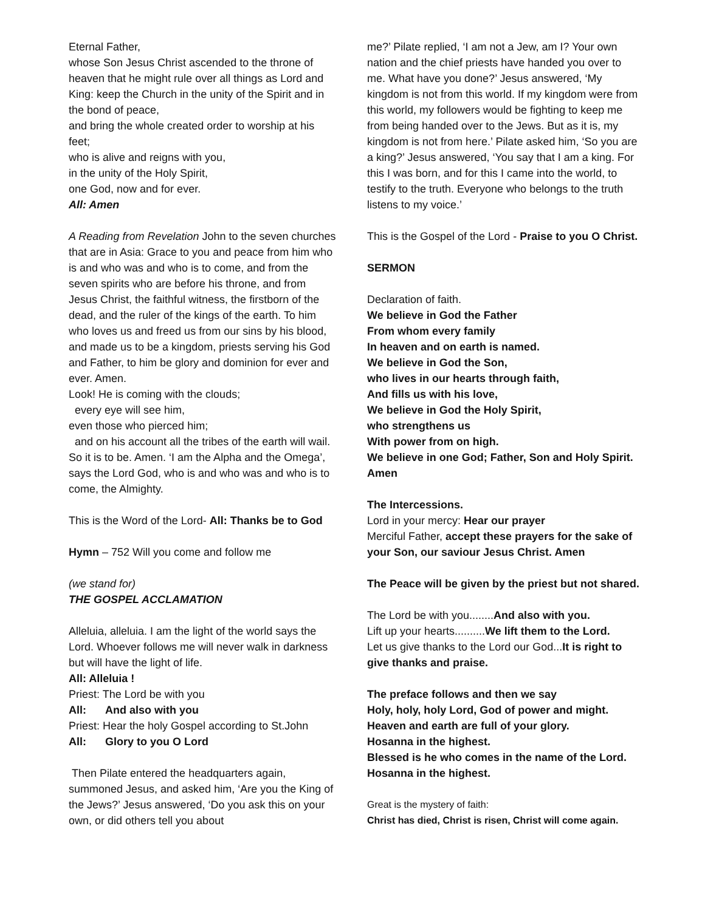Eternal Father,
whose Son Jesus Christ ascended to the throne of heaven that he might rule over all things as Lord and King: keep the Church in the unity of the Spirit and in the bond of peace,
and bring the whole created order to worship at his feet;
who is alive and reigns with you,
in the unity of the Holy Spirit,
one God, now and for ever.
All: Amen
A Reading from Revelation John to the seven churches that are in Asia: Grace to you and peace from him who is and who was and who is to come, and from the seven spirits who are before his throne, and from Jesus Christ, the faithful witness, the firstborn of the dead, and the ruler of the kings of the earth. To him who loves us and freed us from our sins by his blood, and made us to be a kingdom, priests serving his God and Father, to him be glory and dominion for ever and ever. Amen.
Look! He is coming with the clouds;
every eye will see him,
even those who pierced him;
and on his account all the tribes of the earth will wail. So it is to be. Amen. ‘I am the Alpha and the Omega’, says the Lord God, who is and who was and who is to come, the Almighty.
This is the Word of the Lord- All: Thanks be to God
Hymn – 752 Will you come and follow me
(we stand for)
THE GOSPEL ACCLAMATION
Alleluia, alleluia. I am the light of the world says the Lord. Whoever follows me will never walk in darkness but will have the light of life.
All: Alleluia !
Priest: The Lord be with you
All: And also with you
Priest: Hear the holy Gospel according to St.John
All: Glory to you O Lord
Then Pilate entered the headquarters again, summoned Jesus, and asked him, ‘Are you the King of the Jews?’ Jesus answered, ‘Do you ask this on your own, or did others tell you about
me?’ Pilate replied, ‘I am not a Jew, am I? Your own nation and the chief priests have handed you over to me. What have you done?’ Jesus answered, ‘My kingdom is not from this world. If my kingdom were from this world, my followers would be fighting to keep me from being handed over to the Jews. But as it is, my kingdom is not from here.’ Pilate asked him, ‘So you are a king?’ Jesus answered, ‘You say that I am a king. For this I was born, and for this I came into the world, to testify to the truth. Everyone who belongs to the truth listens to my voice.’
This is the Gospel of the Lord - Praise to you O Christ.
SERMON
Declaration of faith.
We believe in God the Father
From whom every family
In heaven and on earth is named.
We believe in God the Son,
who lives in our hearts through faith,
And fills us with his love,
We believe in God the Holy Spirit,
who strengthens us
With power from on high.
We believe in one God; Father, Son and Holy Spirit. Amen
The Intercessions.
Lord in your mercy: Hear our prayer
Merciful Father, accept these prayers for the sake of your Son, our saviour Jesus Christ. Amen
The Peace will be given by the priest but not shared.
The Lord be with you........And also with you.
Lift up your hearts..........We lift them to the Lord.
Let us give thanks to the Lord our God...It is right to give thanks and praise.
The preface follows and then we say
Holy, holy, holy Lord, God of power and might.
Heaven and earth are full of your glory.
Hosanna in the highest.
Blessed is he who comes in the name of the Lord.
Hosanna in the highest.
Great is the mystery of faith:
Christ has died, Christ is risen, Christ will come again.